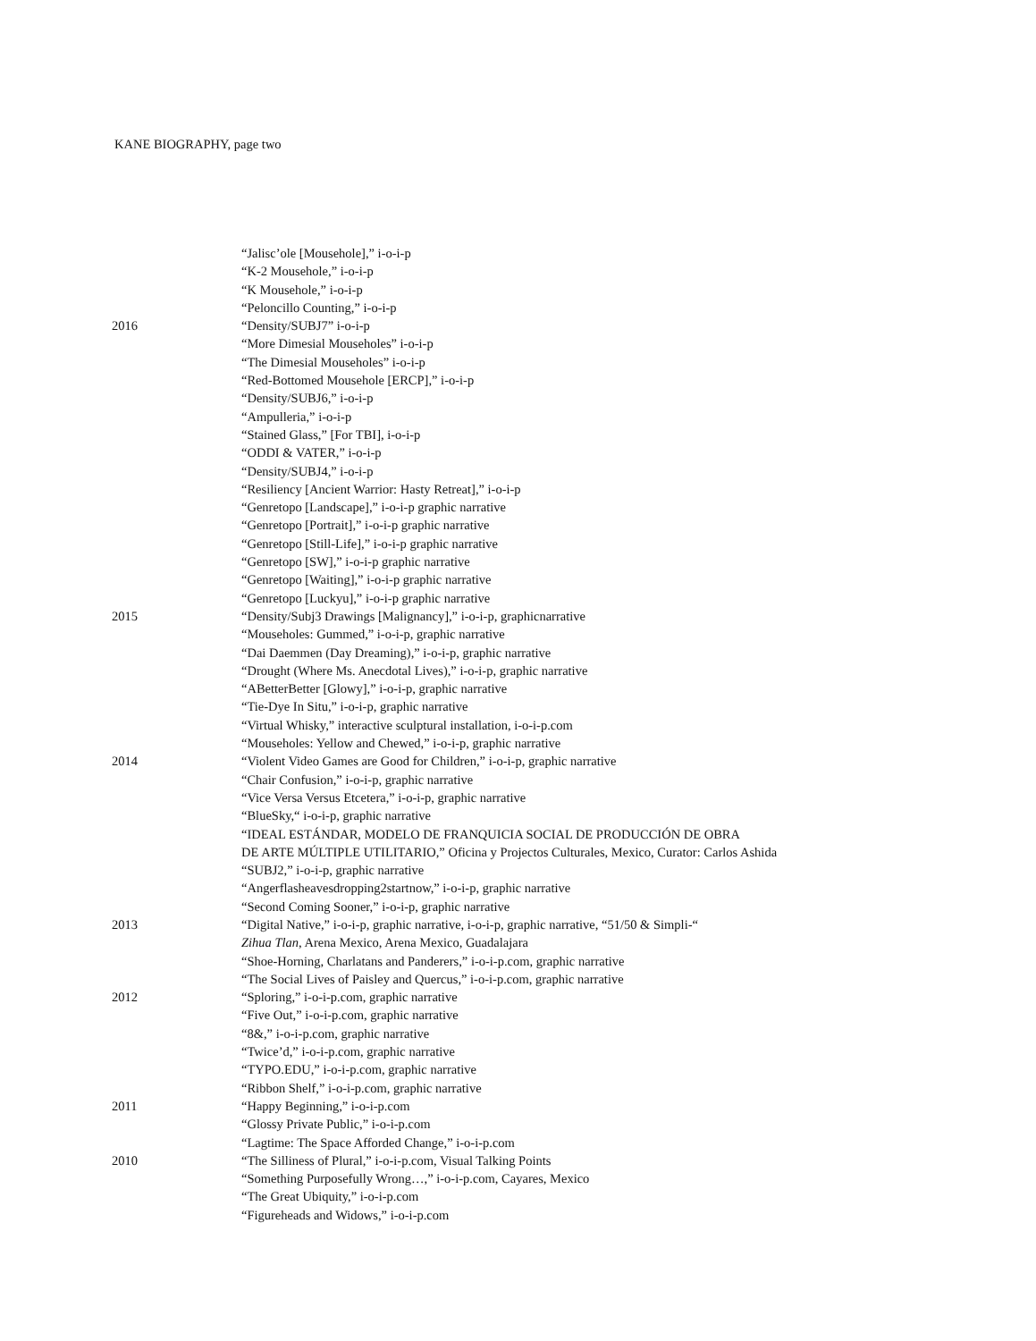KANE BIOGRAPHY, page two
“Jalisc’ole [Mousehole],” i-o-i-p
“K-2 Mousehole,” i-o-i-p
“K Mousehole,” i-o-i-p
“Peloncillo Counting,” i-o-i-p
2016 “Density/SUBJ7” i-o-i-p
“More Dimesial Mouseholes” i-o-i-p
“The Dimesial Mouseholes” i-o-i-p
“Red-Bottomed Mousehole [ERCP],” i-o-i-p
“Density/SUBJ6,” i-o-i-p
“Ampulleria,” i-o-i-p
“Stained Glass,” [For TBI], i-o-i-p
“ODDI & VATER,” i-o-i-p
“Density/SUBJ4,” i-o-i-p
“Resiliency [Ancient Warrior: Hasty Retreat],” i-o-i-p
“Genretopo [Landscape],” i-o-i-p graphic narrative
“Genretopo [Portrait],” i-o-i-p graphic narrative
“Genretopo [Still-Life],” i-o-i-p graphic narrative
“Genretopo [SW],” i-o-i-p graphic narrative
“Genretopo [Waiting],” i-o-i-p graphic narrative
“Genretopo [Luckyu],” i-o-i-p graphic narrative
2015 “Density/Subj3 Drawings [Malignancy],” i-o-i-p, graphicnarrative
“Mouseholes: Gummed,” i-o-i-p, graphic narrative
“Dai Daemmen (Day Dreaming),” i-o-i-p, graphic narrative
“Drought (Where Ms. Anecdotal Lives),” i-o-i-p, graphic narrative
“ABetterBetter [Glowy],” i-o-i-p, graphic narrative
“Tie-Dye In Situ,” i-o-i-p, graphic narrative
“Virtual Whisky,” interactive sculptural installation, i-o-i-p.com
“Mouseholes: Yellow and Chewed,” i-o-i-p, graphic narrative
2014 “Violent Video Games are Good for Children,” i-o-i-p, graphic narrative
“Chair Confusion,” i-o-i-p, graphic narrative
“Vice Versa Versus Etcetera,” i-o-i-p, graphic narrative
“BlueSky,“ i-o-i-p, graphic narrative
“IDEAL ESTÁNDAR, MODELO DE FRANQUICIA SOCIAL DE PRODUCCIÓN DE OBRA
DE ARTE MÚLTIPLE UTILITARIO,” Oficina y Projectos Culturales, Mexico, Curator: Carlos Ashida
“SUBJ2,” i-o-i-p, graphic narrative
“Angerflasheavesdropping2startnow,” i-o-i-p, graphic narrative
“Second Coming Sooner,” i-o-i-p, graphic narrative
2013 “Digital Native,” i-o-i-p, graphic narrative, i-o-i-p, graphic narrative, “51/50 & Simpli-“
Zihua Tlan, Arena Mexico, Arena Mexico, Guadalajara
“Shoe-Horning, Charlatans and Panderers,” i-o-i-p.com, graphic narrative
“The Social Lives of Paisley and Quercus,” i-o-i-p.com, graphic narrative
2012 “Sploring,” i-o-i-p.com, graphic narrative
“Five Out,” i-o-i-p.com, graphic narrative
“8&,” i-o-i-p.com, graphic narrative
“Twice’d,” i-o-i-p.com, graphic narrative
“TYPO.EDU,” i-o-i-p.com, graphic narrative
“Ribbon Shelf,” i-o-i-p.com, graphic narrative
2011 “Happy Beginning,” i-o-i-p.com
“Glossy Private Public,” i-o-i-p.com
“Lagtime: The Space Afforded Change,” i-o-i-p.com
2010 “The Silliness of Plural,” i-o-i-p.com, Visual Talking Points
“Something Purposefully Wrong…,” i-o-i-p.com, Cayares, Mexico
“The Great Ubiquity,” i-o-i-p.com
“Figureheads and Widows,” i-o-i-p.com